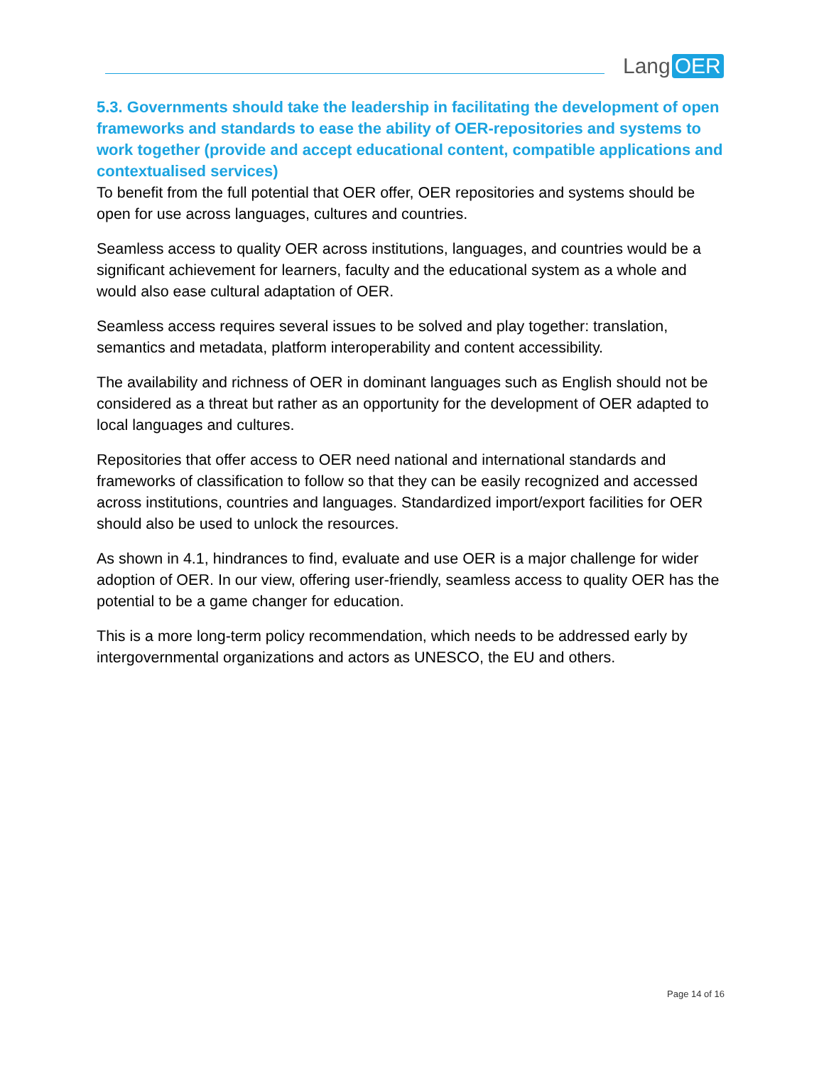Lang OER
5.3. Governments should take the leadership in facilitating the development of open frameworks and standards to ease the ability of OER-repositories and systems to work together (provide and accept educational content, compatible applications and contextualised services)
To benefit from the full potential that OER offer, OER repositories and systems should be open for use across languages, cultures and countries.
Seamless access to quality OER across institutions, languages, and countries would be a significant achievement for learners, faculty and the educational system as a whole and would also ease cultural adaptation of OER.
Seamless access requires several issues to be solved and play together: translation, semantics and metadata, platform interoperability and content accessibility.
The availability and richness of OER in dominant languages such as English should not be considered as a threat but rather as an opportunity for the development of OER adapted to local languages and cultures.
Repositories that offer access to OER need national and international standards and frameworks of classification to follow so that they can be easily recognized and accessed across institutions, countries and languages. Standardized import/export facilities for OER should also be used to unlock the resources.
As shown in 4.1, hindrances to find, evaluate and use OER is a major challenge for wider adoption of OER. In our view, offering user-friendly, seamless access to quality OER has the potential to be a game changer for education.
This is a more long-term policy recommendation, which needs to be addressed early by intergovernmental organizations and actors as UNESCO, the EU and others.
Page 14 of 16